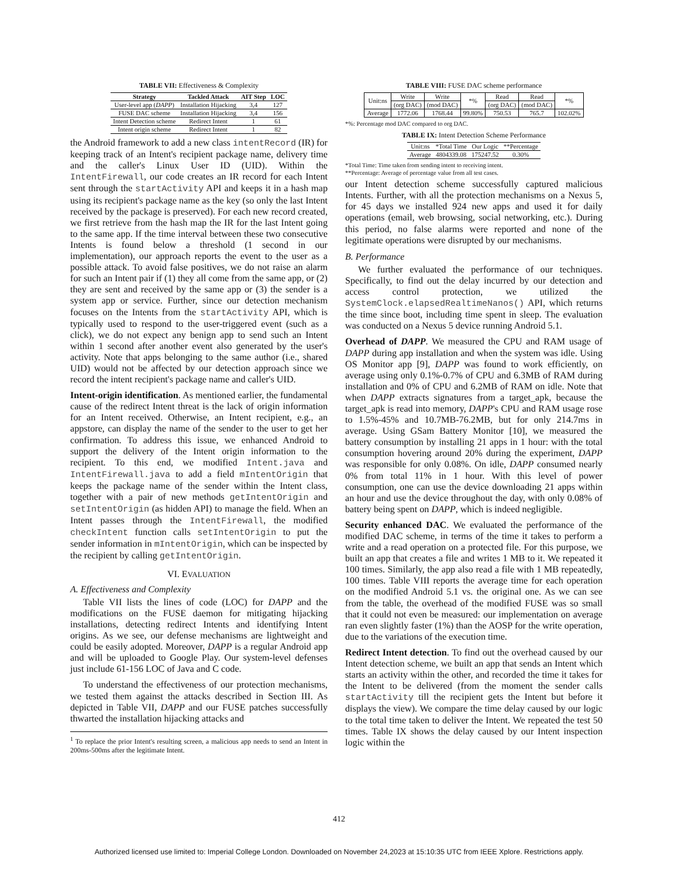TABLE VII: Effectiveness & Complexity
| Strategy | Tackled Attack | AIT Step | LOC |
| --- | --- | --- | --- |
| User-level app ( DAPP ) | Installation Hijacking | 3,4 | 127 |
| FUSE DAC scheme | Installation Hijacking | 3,4 | 156 |
| Intent Detection scheme | Redirect Intent | 1 | 61 |
| Intent origin scheme | Redirect Intent | 1 | 82 |
the Android framework to add a new class intentRecord (IR) for keeping track of an Intent's recipient package name, delivery time and the caller's Linux User ID (UID). Within the IntentFirewall, our code creates an IR record for each Intent sent through the startActivity API and keeps it in a hash map using its recipient's package name as the key (so only the last Intent received by the package is preserved). For each new record created, we first retrieve from the hash map the IR for the last Intent going to the same app. If the time interval between these two consecutive Intents is found below a threshold (1 second in our implementation), our approach reports the event to the user as a possible attack. To avoid false positives, we do not raise an alarm for such an Intent pair if (1) they all come from the same app, or (2) they are sent and received by the same app or (3) the sender is a system app or service. Further, since our detection mechanism focuses on the Intents from the startActivity API, which is typically used to respond to the user-triggered event (such as a click), we do not expect any benign app to send such an Intent within 1 second after another event also generated by the user's activity. Note that apps belonging to the same author (i.e., shared UID) would not be affected by our detection approach since we record the intent recipient's package name and caller's UID.
Intent-origin identification. As mentioned earlier, the fundamental cause of the redirect Intent threat is the lack of origin information for an Intent received. Otherwise, an Intent recipient, e.g., an appstore, can display the name of the sender to the user to get her confirmation. To address this issue, we enhanced Android to support the delivery of the Intent origin information to the recipient. To this end, we modified Intent.java and IntentFirewall.java to add a field mIntentOrigin that keeps the package name of the sender within the Intent class, together with a pair of new methods getIntentOrigin and setIntentOrigin (as hidden API) to manage the field. When an Intent passes through the IntentFirewall, the modified checkIntent function calls setIntentOrigin to put the sender information in mIntentOrigin, which can be inspected by the recipient by calling getIntentOrigin.
VI. EVALUATION
A. Effectiveness and Complexity
Table VII lists the lines of code (LOC) for DAPP and the modifications on the FUSE daemon for mitigating hijacking installations, detecting redirect Intents and identifying Intent origins. As we see, our defense mechanisms are lightweight and could be easily adopted. Moreover, DAPP is a regular Android app and will be uploaded to Google Play. Our system-level defenses just include 61-156 LOC of Java and C code.
To understand the effectiveness of our protection mechanisms, we tested them against the attacks described in Section III. As depicted in Table VII, DAPP and our FUSE patches successfully thwarted the installation hijacking attacks and
<sup>1</sup> To replace the prior Intent's resulting screen, a malicious app needs to send an Intent in 200ms-500ms after the legitimate Intent.
TABLE VIII: FUSE DAC scheme performance
| Unit:ns | Write | Write | *% | Read | Read | *% |
| | (org DAC) | (mod DAC) | | (org DAC) | (mod DAC) | |
| Average | 1772.06 | 1768.44 | 99.80% | 750.53 | 765.7 | 102.02% |
*%: Percentage mod DAC compared to org DAC.
TABLE IX: Intent Detection Scheme Performance
| Unit:ns | *Total Time | Our Logic | **Percentage |
| Average | 4804339.08 | 175247.52 | 0.30% |
*Total Time: Time taken from sending intent to receiving intent.
**Percentage: Average of percentage value from all test cases.
our Intent detection scheme successfully captured malicious Intents. Further, with all the protection mechanisms on a Nexus 5, for 45 days we installed 924 new apps and used it for daily operations (email, web browsing, social networking, etc.). During this period, no false alarms were reported and none of the legitimate operations were disrupted by our mechanisms.
B. Performance
We further evaluated the performance of our techniques. Specifically, to find out the delay incurred by our detection and access control protection, we utilized the SystemClock.elapsedRealtimeNanos() API, which returns the time since boot, including time spent in sleep. The evaluation was conducted on a Nexus 5 device running Android 5.1.
Overhead of DAPP. We measured the CPU and RAM usage of DAPP during app installation and when the system was idle. Using OS Monitor app [9], DAPP was found to work efficiently, on average using only 0.1%-0.7% of CPU and 6.3MB of RAM during installation and 0% of CPU and 6.2MB of RAM on idle. Note that when DAPP extracts signatures from a target_apk, because the target_apk is read into memory, DAPP's CPU and RAM usage rose to 1.5%-45% and 10.7MB-76.2MB, but for only 214.7ms in average. Using GSam Battery Monitor [10], we measured the battery consumption by installing 21 apps in 1 hour: with the total consumption hovering around 20% during the experiment, DAPP was responsible for only 0.08%. On idle, DAPP consumed nearly 0% from total 11% in 1 hour. With this level of power consumption, one can use the device downloading 21 apps within an hour and use the device throughout the day, with only 0.08% of battery being spent on DAPP, which is indeed negligible.
Security enhanced DAC. We evaluated the performance of the modified DAC scheme, in terms of the time it takes to perform a write and a read operation on a protected file. For this purpose, we built an app that creates a file and writes 1 MB to it. We repeated it 100 times. Similarly, the app also read a file with 1 MB repeatedly, 100 times. Table VIII reports the average time for each operation on the modified Android 5.1 vs. the original one. As we can see from the table, the overhead of the modified FUSE was so small that it could not even be measured: our implementation on average ran even slightly faster (1%) than the AOSP for the write operation, due to the variations of the execution time.
Redirect Intent detection. To find out the overhead caused by our Intent detection scheme, we built an app that sends an Intent which starts an activity within the other, and recorded the time it takes for the Intent to be delivered (from the moment the sender calls startActivity till the recipient gets the Intent but before it displays the view). We compare the time delay caused by our logic to the total time taken to deliver the Intent. We repeated the test 50 times. Table IX shows the delay caused by our Intent inspection logic within the
412
Authorized licensed use limited to: Imperial College London. Downloaded on November 24,2023 at 15:10:35 UTC from IEEE Xplore. Restrictions apply.